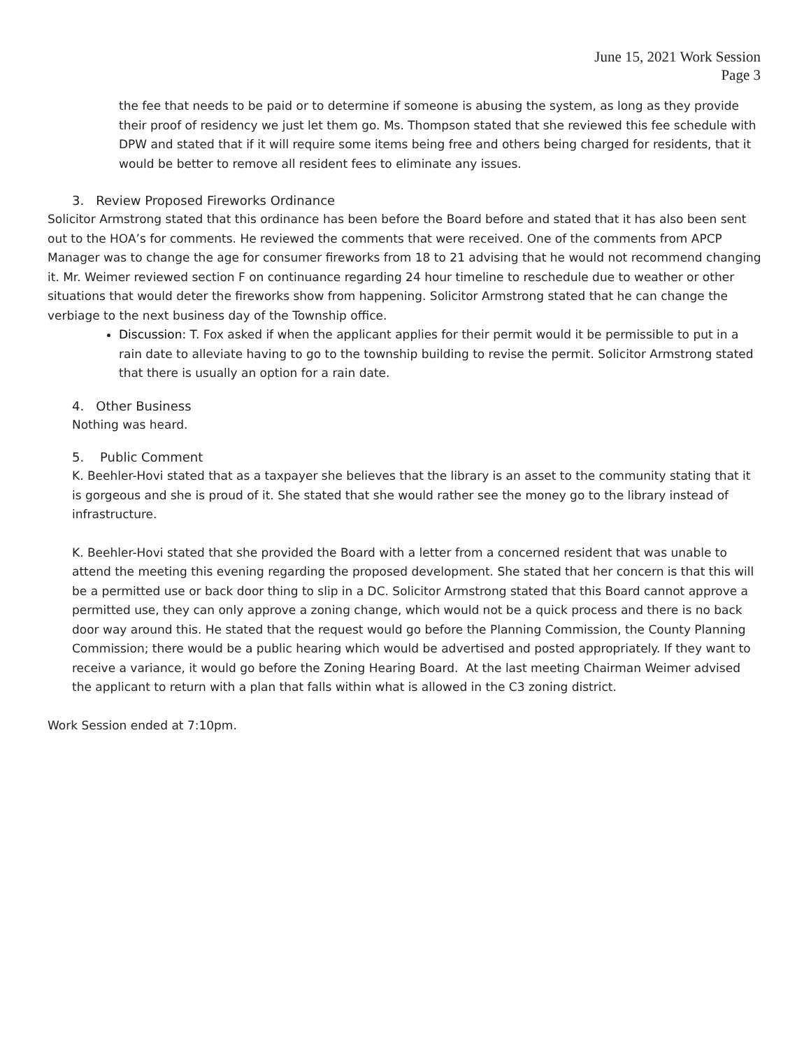June 15, 2021 Work Session
Page 3
the fee that needs to be paid or to determine if someone is abusing the system, as long as they provide their proof of residency we just let them go. Ms. Thompson stated that she reviewed this fee schedule with DPW and stated that if it will require some items being free and others being charged for residents, that it would be better to remove all resident fees to eliminate any issues.
3. Review Proposed Fireworks Ordinance
Solicitor Armstrong stated that this ordinance has been before the Board before and stated that it has also been sent out to the HOA’s for comments. He reviewed the comments that were received. One of the comments from APCP Manager was to change the age for consumer fireworks from 18 to 21 advising that he would not recommend changing it. Mr. Weimer reviewed section F on continuance regarding 24 hour timeline to reschedule due to weather or other situations that would deter the fireworks show from happening. Solicitor Armstrong stated that he can change the verbiage to the next business day of the Township office.
Discussion: T. Fox asked if when the applicant applies for their permit would it be permissible to put in a rain date to alleviate having to go to the township building to revise the permit. Solicitor Armstrong stated that there is usually an option for a rain date.
4. Other Business
Nothing was heard.
5. Public Comment
K. Beehler-Hovi stated that as a taxpayer she believes that the library is an asset to the community stating that it is gorgeous and she is proud of it. She stated that she would rather see the money go to the library instead of infrastructure.
K. Beehler-Hovi stated that she provided the Board with a letter from a concerned resident that was unable to attend the meeting this evening regarding the proposed development. She stated that her concern is that this will be a permitted use or back door thing to slip in a DC. Solicitor Armstrong stated that this Board cannot approve a permitted use, they can only approve a zoning change, which would not be a quick process and there is no back door way around this. He stated that the request would go before the Planning Commission, the County Planning Commission; there would be a public hearing which would be advertised and posted appropriately. If they want to receive a variance, it would go before the Zoning Hearing Board. At the last meeting Chairman Weimer advised the applicant to return with a plan that falls within what is allowed in the C3 zoning district.
Work Session ended at 7:10pm.